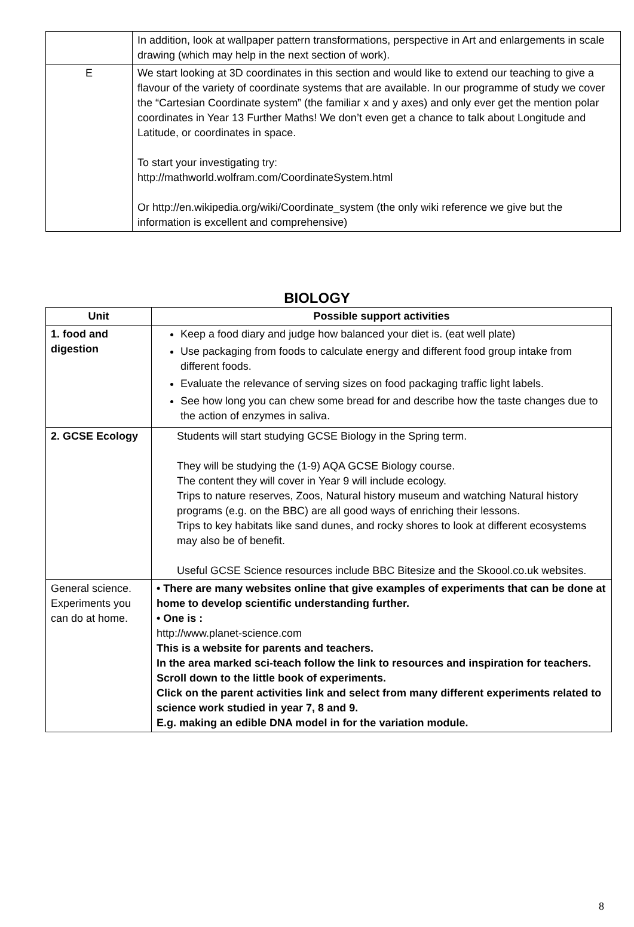| | In addition, look at wallpaper pattern transformations, perspective in Art and enlargements in scale drawing (which may help in the next section of work). |
| E | We start looking at 3D coordinates in this section and would like to extend our teaching to give a flavour of the variety of coordinate systems that are available. In our programme of study we cover the “Cartesian Coordinate system” (the familiar x and y axes) and only ever get the mention polar coordinates in Year 13 Further Maths! We don’t even get a chance to talk about Longitude and Latitude, or coordinates in space. To start your investigating try: http://mathworld.wolfram.com/CoordinateSystem.html Or http://en.wikipedia.org/wiki/Coordinate_system (the only wiki reference we give but the information is excellent and comprehensive) |
BIOLOGY
| Unit | Possible support activities |
| --- | --- |
| 1. food and digestion | Keep a food diary and judge how balanced your diet is. (eat well plate) Use packaging from foods to calculate energy and different food group intake from different foods. Evaluate the relevance of serving sizes on food packaging traffic light labels. See how long you can chew some bread for and describe how the taste changes due to the action of enzymes in saliva. |
| 2. GCSE Ecology | Students will start studying GCSE Biology in the Spring term. They will be studying the (1-9) AQA GCSE Biology course. The content they will cover in Year 9 will include ecology. Trips to nature reserves, Zoos, Natural history museum and watching Natural history programs (e.g. on the BBC) are all good ways of enriching their lessons. Trips to key habitats like sand dunes, and rocky shores to look at different ecosystems may also be of benefit. Useful GCSE Science resources include BBC Bitesize and the Skoool.co.uk websites. |
| General science. Experiments you can do at home. | • There are many websites online that give examples of experiments that can be done at home to develop scientific understanding further. • One is : http://www.planet-science.com This is a website for parents and teachers. In the area marked sci-teach follow the link to resources and inspiration for teachers. Scroll down to the little book of experiments. Click on the parent activities link and select from many different experiments related to science work studied in year 7, 8 and 9. E.g. making an edible DNA model in for the variation module. |
8